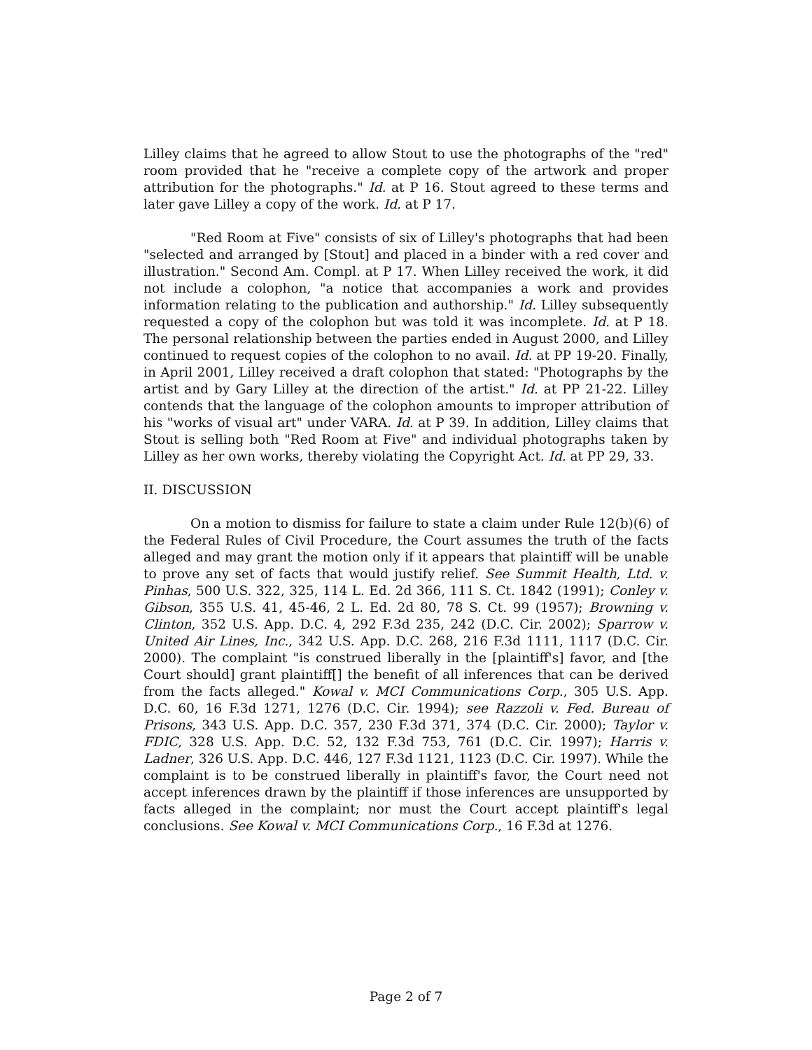Lilley claims that he agreed to allow Stout to use the photographs of the "red" room provided that he "receive a complete copy of the artwork and proper attribution for the photographs." Id. at P 16. Stout agreed to these terms and later gave Lilley a copy of the work. Id. at P 17.
"Red Room at Five" consists of six of Lilley's photographs that had been "selected and arranged by [Stout] and placed in a binder with a red cover and illustration." Second Am. Compl. at P 17. When Lilley received the work, it did not include a colophon, "a notice that accompanies a work and provides information relating to the publication and authorship." Id. Lilley subsequently requested a copy of the colophon but was told it was incomplete. Id. at P 18. The personal relationship between the parties ended in August 2000, and Lilley continued to request copies of the colophon to no avail. Id. at PP 19-20. Finally, in April 2001, Lilley received a draft colophon that stated: "Photographs by the artist and by Gary Lilley at the direction of the artist." Id. at PP 21-22. Lilley contends that the language of the colophon amounts to improper attribution of his "works of visual art" under VARA. Id. at P 39. In addition, Lilley claims that Stout is selling both "Red Room at Five" and individual photographs taken by Lilley as her own works, thereby violating the Copyright Act. Id. at PP 29, 33.
II. DISCUSSION
On a motion to dismiss for failure to state a claim under Rule 12(b)(6) of the Federal Rules of Civil Procedure, the Court assumes the truth of the facts alleged and may grant the motion only if it appears that plaintiff will be unable to prove any set of facts that would justify relief. See Summit Health, Ltd. v. Pinhas, 500 U.S. 322, 325, 114 L. Ed. 2d 366, 111 S. Ct. 1842 (1991); Conley v. Gibson, 355 U.S. 41, 45-46, 2 L. Ed. 2d 80, 78 S. Ct. 99 (1957); Browning v. Clinton, 352 U.S. App. D.C. 4, 292 F.3d 235, 242 (D.C. Cir. 2002); Sparrow v. United Air Lines, Inc., 342 U.S. App. D.C. 268, 216 F.3d 1111, 1117 (D.C. Cir. 2000). The complaint "is construed liberally in the [plaintiff's] favor, and [the Court should] grant plaintiff[] the benefit of all inferences that can be derived from the facts alleged." Kowal v. MCI Communications Corp., 305 U.S. App. D.C. 60, 16 F.3d 1271, 1276 (D.C. Cir. 1994); see Razzoli v. Fed. Bureau of Prisons, 343 U.S. App. D.C. 357, 230 F.3d 371, 374 (D.C. Cir. 2000); Taylor v. FDIC, 328 U.S. App. D.C. 52, 132 F.3d 753, 761 (D.C. Cir. 1997); Harris v. Ladner, 326 U.S. App. D.C. 446, 127 F.3d 1121, 1123 (D.C. Cir. 1997). While the complaint is to be construed liberally in plaintiff's favor, the Court need not accept inferences drawn by the plaintiff if those inferences are unsupported by facts alleged in the complaint; nor must the Court accept plaintiff's legal conclusions. See Kowal v. MCI Communications Corp., 16 F.3d at 1276.
Page 2 of 7